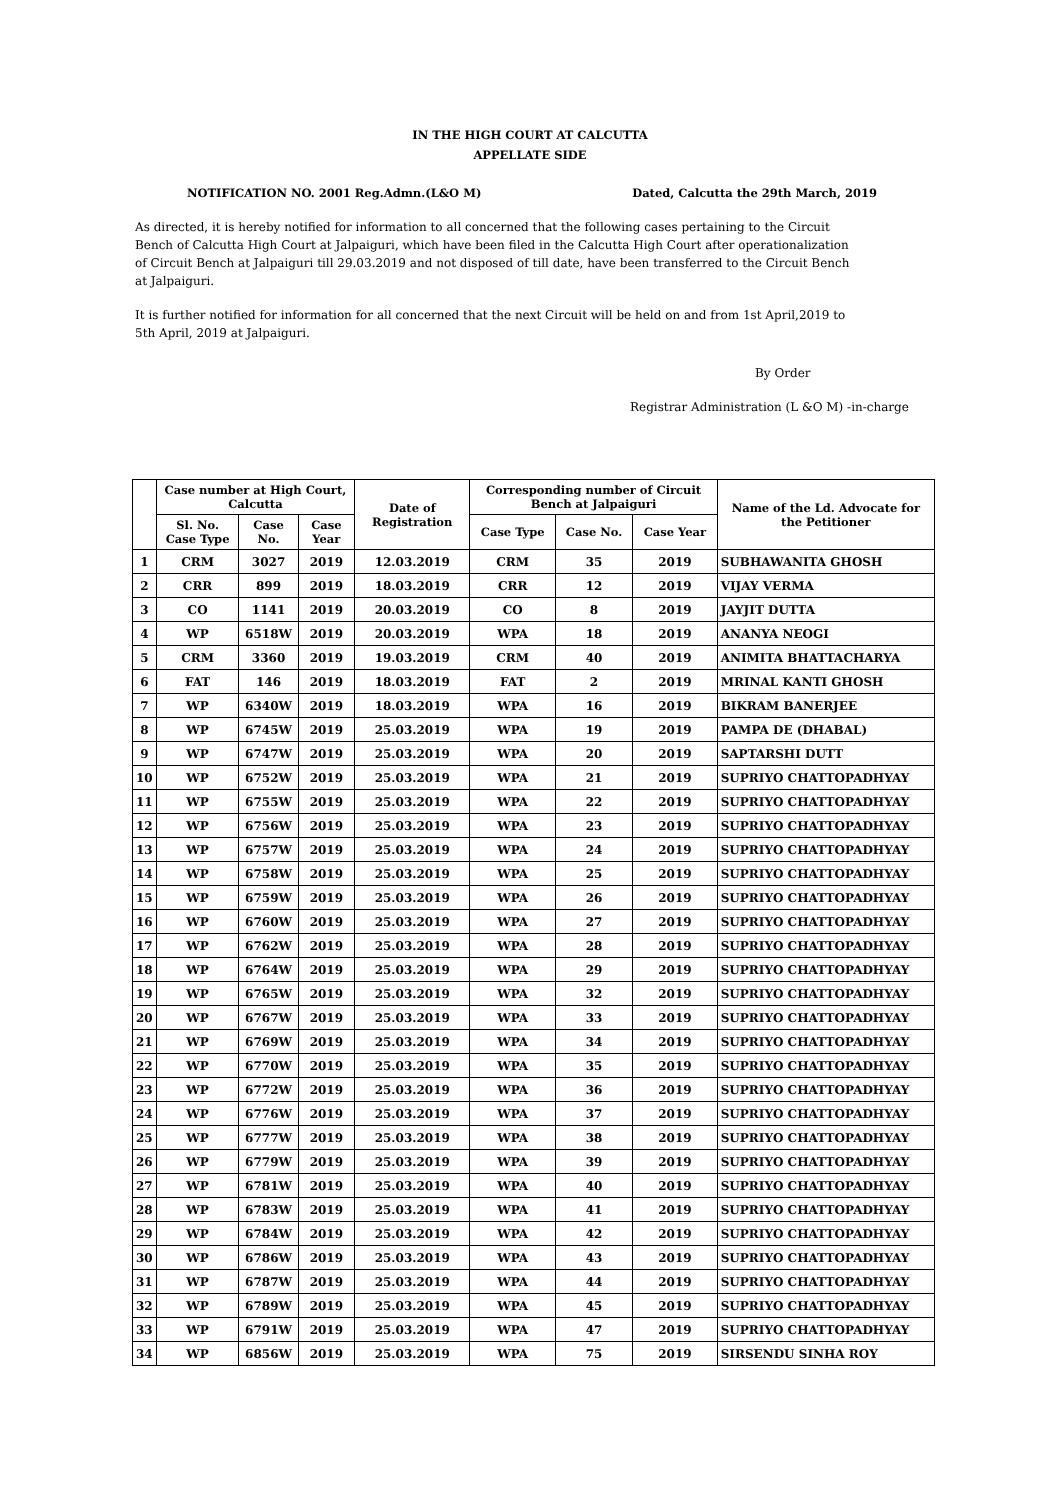IN THE HIGH COURT AT CALCUTTA
APPELLATE SIDE
NOTIFICATION NO. 2001 Reg.Admn.(L&O M) Dated, Calcutta the 29th March, 2019
As directed, it is hereby notified for information to all concerned that the following cases pertaining to the Circuit Bench of Calcutta High Court at Jalpaiguri, which have been filed in the Calcutta High Court after operationalization of Circuit Bench at Jalpaiguri till 29.03.2019 and not disposed of till date, have been transferred to the Circuit Bench at Jalpaiguri.
It is further notified for information for all concerned that the next Circuit will be held on and from 1st April,2019 to 5th April, 2019 at Jalpaiguri.
By Order
Registrar Administration (L &O M) -in-charge
| | Case number at High Court, Calcutta | | | Date of Registration | Corresponding number of Circuit Bench at Jalpaiguri | | | Name of the Ld. Advocate for the Petitioner |
| --- | --- | --- | --- | --- | --- | --- | --- | --- |
| | Sl. No. Case Type | Case No. | Case Year | | Case Type | Case No. | Case Year | |
| 1 | CRM | 3027 | 2019 | 12.03.2019 | CRM | 35 | 2019 | SUBHAWANITA GHOSH |
| 2 | CRR | 899 | 2019 | 18.03.2019 | CRR | 12 | 2019 | VIJAY VERMA |
| 3 | CO | 1141 | 2019 | 20.03.2019 | CO | 8 | 2019 | JAYJIT DUTTA |
| 4 | WP | 6518W | 2019 | 20.03.2019 | WPA | 18 | 2019 | ANANYA NEOGI |
| 5 | CRM | 3360 | 2019 | 19.03.2019 | CRM | 40 | 2019 | ANIMITA BHATTACHARYA |
| 6 | FAT | 146 | 2019 | 18.03.2019 | FAT | 2 | 2019 | MRINAL KANTI GHOSH |
| 7 | WP | 6340W | 2019 | 18.03.2019 | WPA | 16 | 2019 | BIKRAM BANERJEE |
| 8 | WP | 6745W | 2019 | 25.03.2019 | WPA | 19 | 2019 | PAMPA DE (DHABAL) |
| 9 | WP | 6747W | 2019 | 25.03.2019 | WPA | 20 | 2019 | SAPTARSHI DUTT |
| 10 | WP | 6752W | 2019 | 25.03.2019 | WPA | 21 | 2019 | SUPRIYO CHATTOPADHYAY |
| 11 | WP | 6755W | 2019 | 25.03.2019 | WPA | 22 | 2019 | SUPRIYO CHATTOPADHYAY |
| 12 | WP | 6756W | 2019 | 25.03.2019 | WPA | 23 | 2019 | SUPRIYO CHATTOPADHYAY |
| 13 | WP | 6757W | 2019 | 25.03.2019 | WPA | 24 | 2019 | SUPRIYO CHATTOPADHYAY |
| 14 | WP | 6758W | 2019 | 25.03.2019 | WPA | 25 | 2019 | SUPRIYO CHATTOPADHYAY |
| 15 | WP | 6759W | 2019 | 25.03.2019 | WPA | 26 | 2019 | SUPRIYO CHATTOPADHYAY |
| 16 | WP | 6760W | 2019 | 25.03.2019 | WPA | 27 | 2019 | SUPRIYO CHATTOPADHYAY |
| 17 | WP | 6762W | 2019 | 25.03.2019 | WPA | 28 | 2019 | SUPRIYO CHATTOPADHYAY |
| 18 | WP | 6764W | 2019 | 25.03.2019 | WPA | 29 | 2019 | SUPRIYO CHATTOPADHYAY |
| 19 | WP | 6765W | 2019 | 25.03.2019 | WPA | 32 | 2019 | SUPRIYO CHATTOPADHYAY |
| 20 | WP | 6767W | 2019 | 25.03.2019 | WPA | 33 | 2019 | SUPRIYO CHATTOPADHYAY |
| 21 | WP | 6769W | 2019 | 25.03.2019 | WPA | 34 | 2019 | SUPRIYO CHATTOPADHYAY |
| 22 | WP | 6770W | 2019 | 25.03.2019 | WPA | 35 | 2019 | SUPRIYO CHATTOPADHYAY |
| 23 | WP | 6772W | 2019 | 25.03.2019 | WPA | 36 | 2019 | SUPRIYO CHATTOPADHYAY |
| 24 | WP | 6776W | 2019 | 25.03.2019 | WPA | 37 | 2019 | SUPRIYO CHATTOPADHYAY |
| 25 | WP | 6777W | 2019 | 25.03.2019 | WPA | 38 | 2019 | SUPRIYO CHATTOPADHYAY |
| 26 | WP | 6779W | 2019 | 25.03.2019 | WPA | 39 | 2019 | SUPRIYO CHATTOPADHYAY |
| 27 | WP | 6781W | 2019 | 25.03.2019 | WPA | 40 | 2019 | SUPRIYO CHATTOPADHYAY |
| 28 | WP | 6783W | 2019 | 25.03.2019 | WPA | 41 | 2019 | SUPRIYO CHATTOPADHYAY |
| 29 | WP | 6784W | 2019 | 25.03.2019 | WPA | 42 | 2019 | SUPRIYO CHATTOPADHYAY |
| 30 | WP | 6786W | 2019 | 25.03.2019 | WPA | 43 | 2019 | SUPRIYO CHATTOPADHYAY |
| 31 | WP | 6787W | 2019 | 25.03.2019 | WPA | 44 | 2019 | SUPRIYO CHATTOPADHYAY |
| 32 | WP | 6789W | 2019 | 25.03.2019 | WPA | 45 | 2019 | SUPRIYO CHATTOPADHYAY |
| 33 | WP | 6791W | 2019 | 25.03.2019 | WPA | 47 | 2019 | SUPRIYO CHATTOPADHYAY |
| 34 | WP | 6856W | 2019 | 25.03.2019 | WPA | 75 | 2019 | SIRSENDU SINHA ROY |